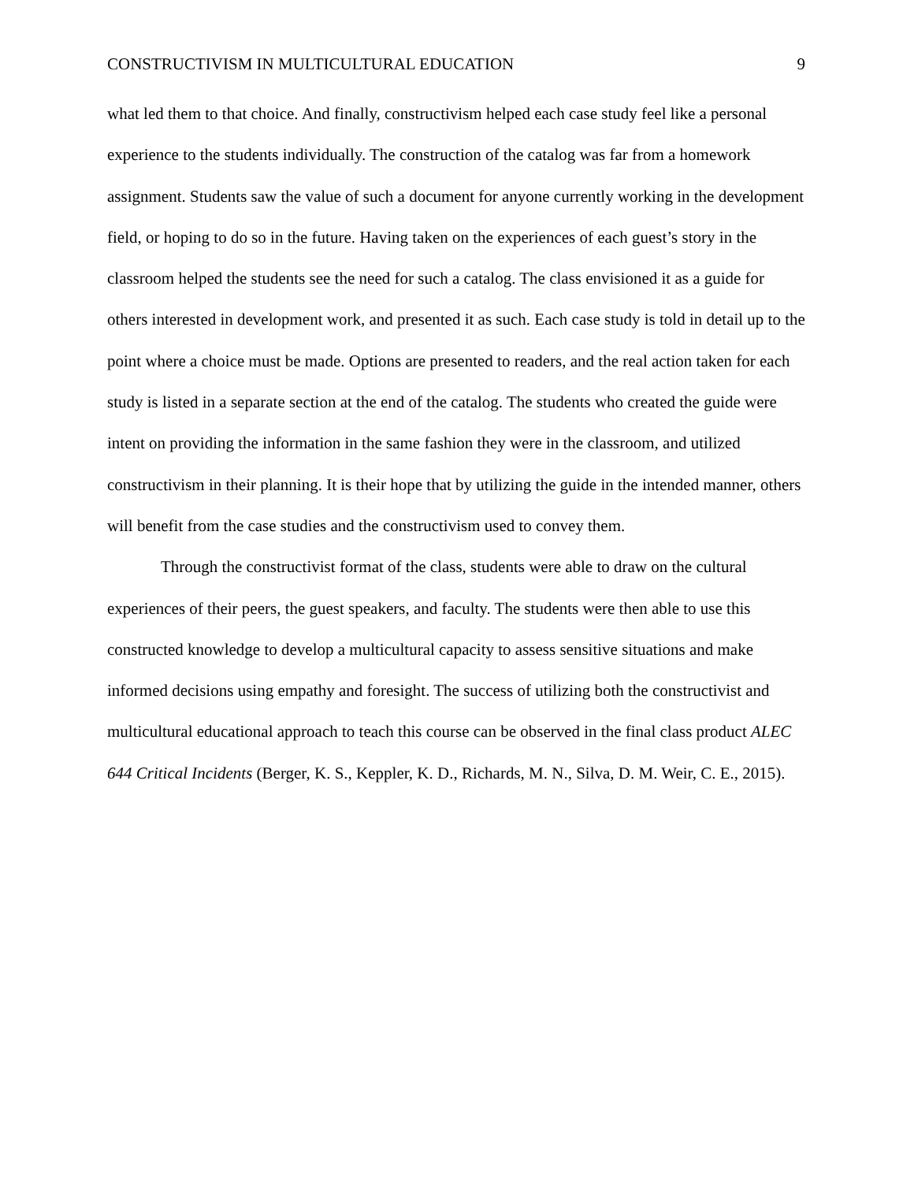CONSTRUCTIVISM IN MULTICULTURAL EDUCATION 9
what led them to that choice. And finally, constructivism helped each case study feel like a personal experience to the students individually. The construction of the catalog was far from a homework assignment. Students saw the value of such a document for anyone currently working in the development field, or hoping to do so in the future. Having taken on the experiences of each guest’s story in the classroom helped the students see the need for such a catalog. The class envisioned it as a guide for others interested in development work, and presented it as such. Each case study is told in detail up to the point where a choice must be made. Options are presented to readers, and the real action taken for each study is listed in a separate section at the end of the catalog. The students who created the guide were intent on providing the information in the same fashion they were in the classroom, and utilized constructivism in their planning. It is their hope that by utilizing the guide in the intended manner, others will benefit from the case studies and the constructivism used to convey them.
Through the constructivist format of the class, students were able to draw on the cultural experiences of their peers, the guest speakers, and faculty. The students were then able to use this constructed knowledge to develop a multicultural capacity to assess sensitive situations and make informed decisions using empathy and foresight. The success of utilizing both the constructivist and multicultural educational approach to teach this course can be observed in the final class product ALEC 644 Critical Incidents (Berger, K. S., Keppler, K. D., Richards, M. N., Silva, D. M. Weir, C. E., 2015).